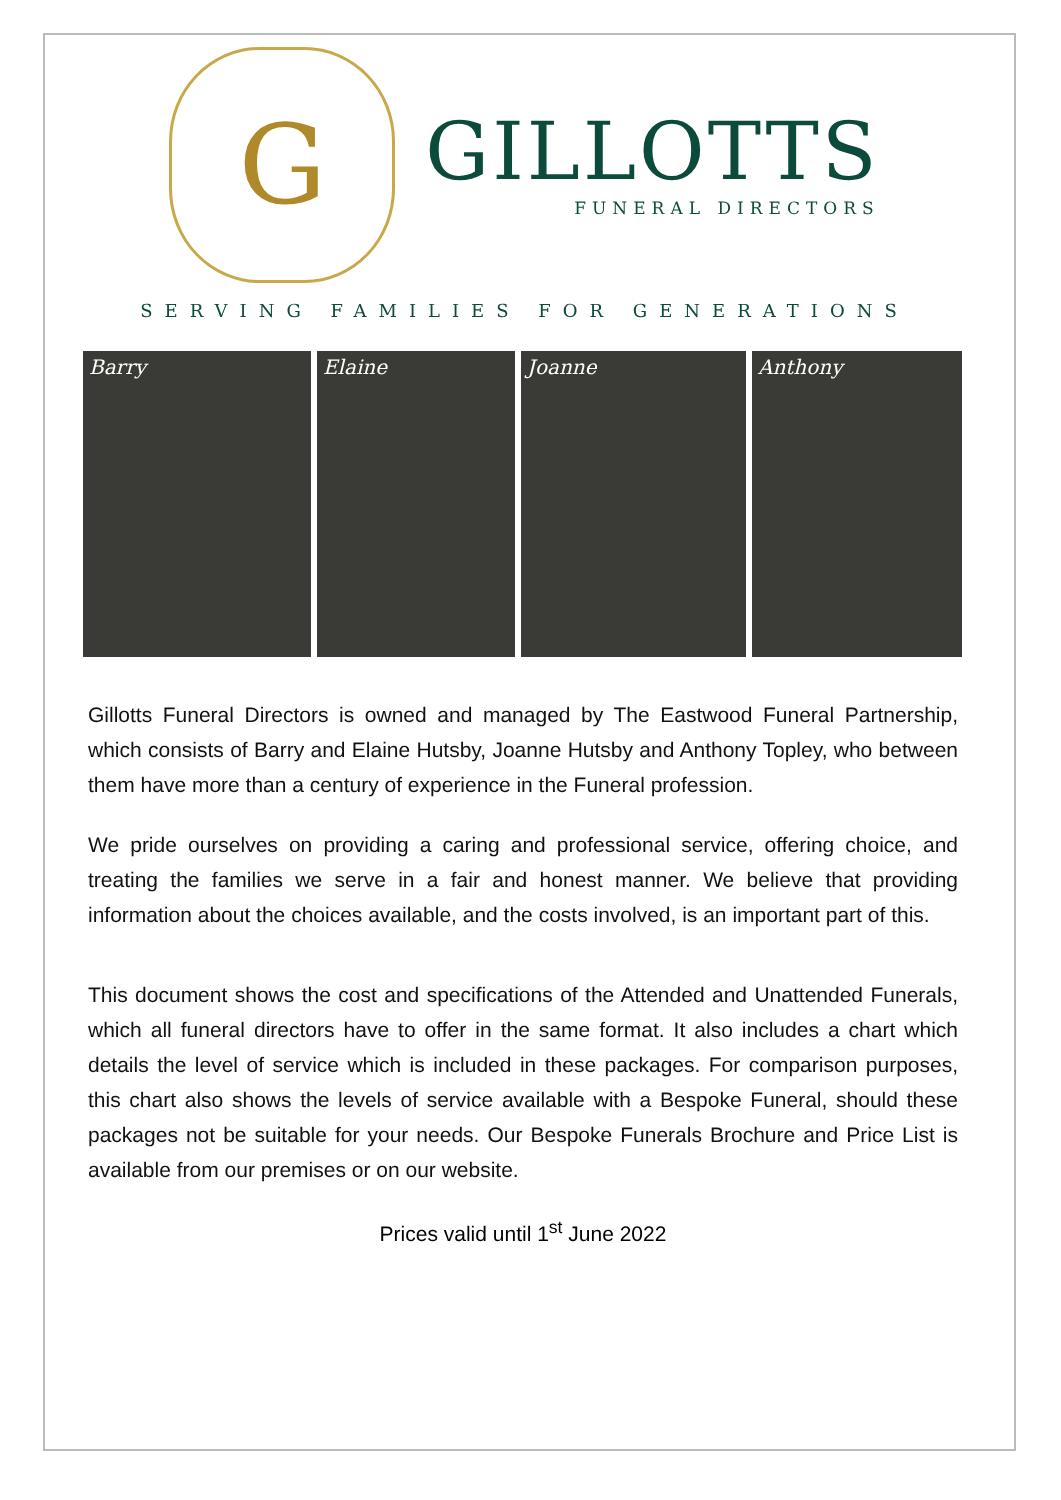G
GILLOTTS
FUNERAL DIRECTORS
SERVING FAMILIES FOR GENERATIONS
Barry Elaine Joanne Anthony
Gillotts Funeral Directors is owned and managed by The Eastwood Funeral Partnership, which consists of Barry and Elaine Hutsby, Joanne Hutsby and Anthony Topley, who between them have more than a century of experience in the Funeral profession.
We pride ourselves on providing a caring and professional service, offering choice, and treating the families we serve in a fair and honest manner. We believe that providing information about the choices available, and the costs involved, is an important part of this.
This document shows the cost and specifications of the Attended and Unattended Funerals, which all funeral directors have to offer in the same format. It also includes a chart which details the level of service which is included in these packages. For comparison purposes, this chart also shows the levels of service available with a Bespoke Funeral, should these packages not be suitable for your needs. Our Bespoke Funerals Brochure and Price List is available from our premises or on our website.
Prices valid until 1<sup>st</sup> June 2022